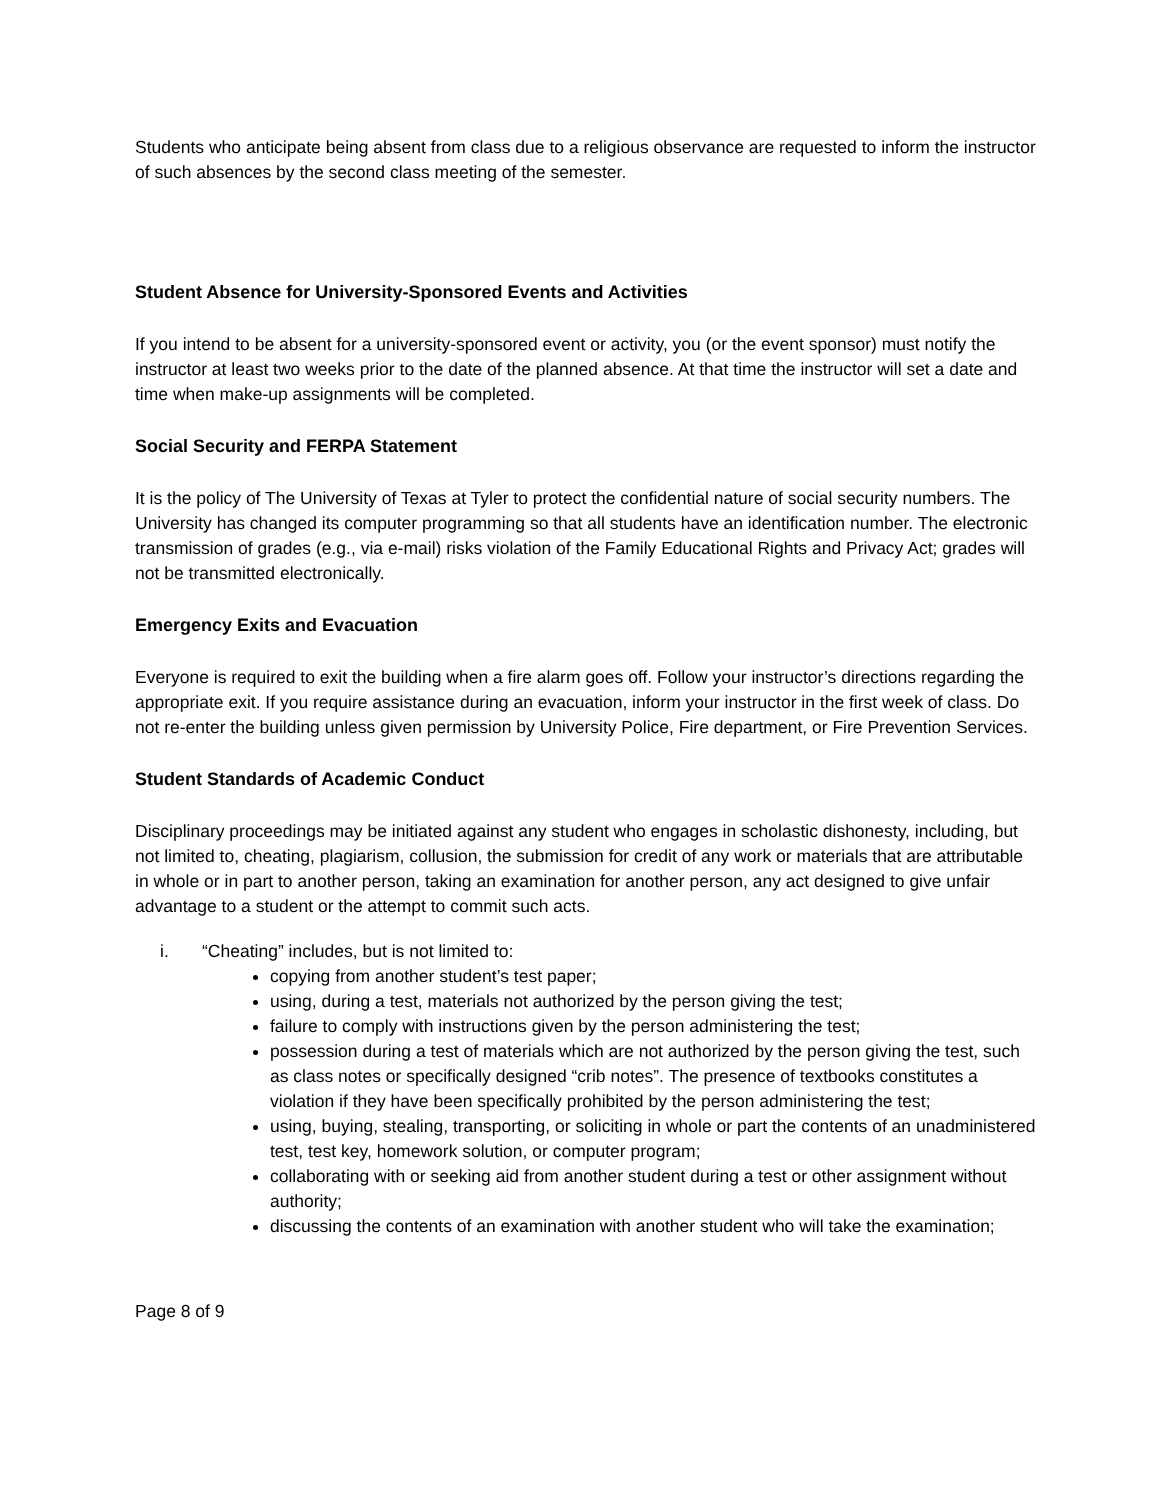Students who anticipate being absent from class due to a religious observance are requested to inform the instructor of such absences by the second class meeting of the semester.
Student Absence for University-Sponsored Events and Activities
If you intend to be absent for a university-sponsored event or activity, you (or the event sponsor) must notify the instructor at least two weeks prior to the date of the planned absence. At that time the instructor will set a date and time when make-up assignments will be completed.
Social Security and FERPA Statement
It is the policy of The University of Texas at Tyler to protect the confidential nature of social security numbers. The University has changed its computer programming so that all students have an identification number. The electronic transmission of grades (e.g., via e-mail) risks violation of the Family Educational Rights and Privacy Act; grades will not be transmitted electronically.
Emergency Exits and Evacuation
Everyone is required to exit the building when a fire alarm goes off. Follow your instructor’s directions regarding the appropriate exit. If you require assistance during an evacuation, inform your instructor in the first week of class. Do not re-enter the building unless given permission by University Police, Fire department, or Fire Prevention Services.
Student Standards of Academic Conduct
Disciplinary proceedings may be initiated against any student who engages in scholastic dishonesty, including, but not limited to, cheating, plagiarism, collusion, the submission for credit of any work or materials that are attributable in whole or in part to another person, taking an examination for another person, any act designed to give unfair advantage to a student or the attempt to commit such acts.
i. “Cheating” includes, but is not limited to:
copying from another student’s test paper;
using, during a test, materials not authorized by the person giving the test;
failure to comply with instructions given by the person administering the test;
possession during a test of materials which are not authorized by the person giving the test, such as class notes or specifically designed “crib notes”. The presence of textbooks constitutes a violation if they have been specifically prohibited by the person administering the test;
using, buying, stealing, transporting, or soliciting in whole or part the contents of an unadministered test, test key, homework solution, or computer program;
collaborating with or seeking aid from another student during a test or other assignment without authority;
discussing the contents of an examination with another student who will take the examination;
Page 8 of 9